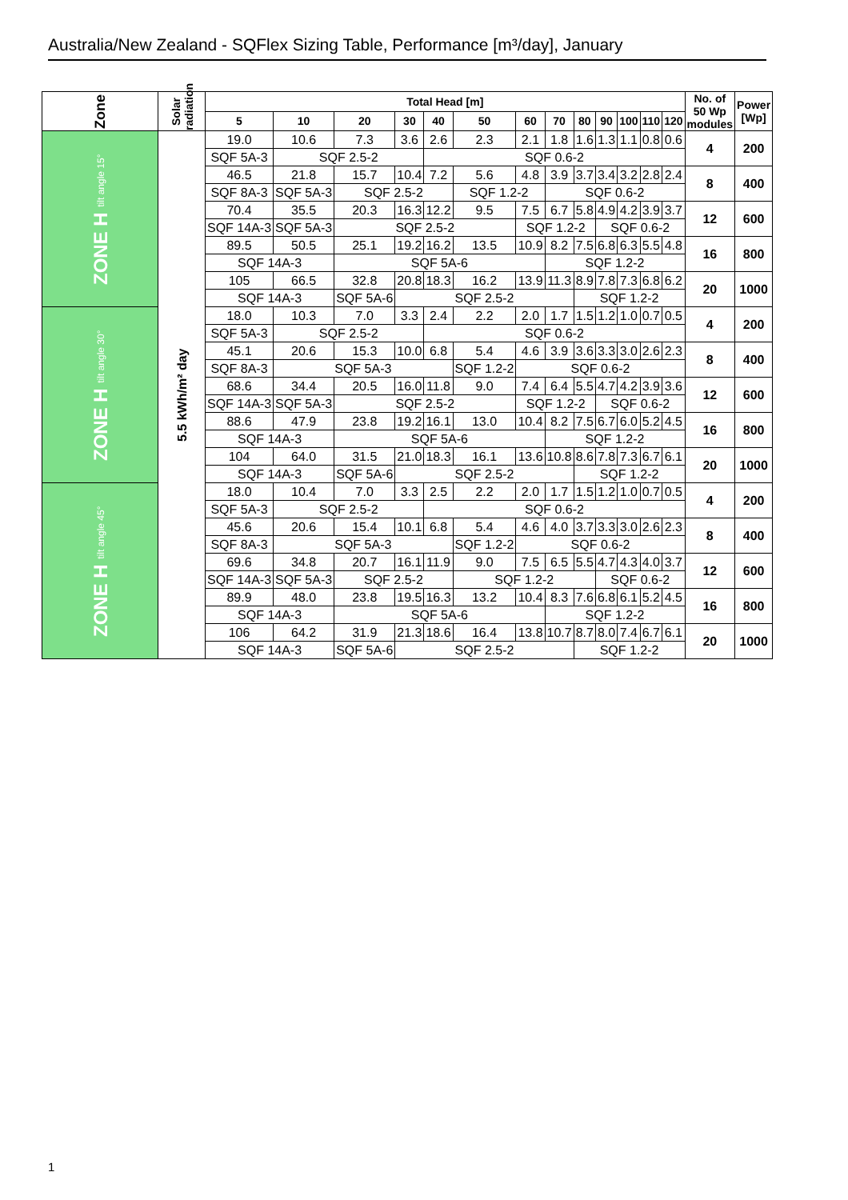Australia/New Zealand - SQFlex Sizing Table, Performance [m³/day], January
| Zone | Solar radiation | Total Head [m] | | | | | | | | | | | | | No. of 50 Wp modules | Power [Wp] |
| --- | --- | --- | --- | --- | --- | --- | --- | --- | --- | --- | --- | --- | --- | --- | --- | --- |
| | | 5 | 10 | 20 | 30 | 40 | 50 | 60 | 70 | 80 | 90 | 100 | 110 | 120 | | |
| ZONE H tilt angle 15° | 5.5 kWh/m² day | 19.0 | 10.6 | 7.3 | 3.6 | 2.6 | 2.3 | 2.1 | 1.8 | 1.6 | 1.3 | 1.1 | 0.8 | 0.6 | 4 | 200 |
| | | SQF 5A-3 | SQF 2.5-2 | | | SQF 0.6-2 | | | | | | | | | | |
| | | 46.5 | 21.8 | 15.7 | 10.4 | 7.2 | 5.6 | 4.8 | 3.9 | 3.7 | 3.4 | 3.2 | 2.8 | 2.4 | 8 | 400 |
| | | SQF 8A-3 | SQF 5A-3 | SQF 2.5-2 | | | SQF 1.2-2 | | SQF 0.6-2 | | | | | | | |
| | | 70.4 | 35.5 | 20.3 | 16.3 | 12.2 | 9.5 | 7.5 | 6.7 | 5.8 | 4.9 | 4.2 | 3.9 | 3.7 | 12 | 600 |
| | | SQF 14A-3 | SQF 5A-3 | SQF 2.5-2 | | | | SQF 1.2-2 | | | SQF 0.6-2 | | | | | |
| | | 89.5 | 50.5 | 25.1 | 19.2 | 16.2 | 13.5 | 10.9 | 8.2 | 7.5 | 6.8 | 6.3 | 5.5 | 4.8 | 16 | 800 |
| | | SQF 14A-3 | | SQF 5A-6 | | | | | SQF 1.2-2 | | | | | | | |
| | | 105 | 66.5 | 32.8 | 20.8 | 18.3 | 16.2 | 13.9 | 11.3 | 8.9 | 7.8 | 7.3 | 6.8 | 6.2 | 20 | 1000 |
| | | SQF 14A-3 | | SQF 5A-6 | SQF 2.5-2 | | | | | SQF 1.2-2 | | | | | | |
| ZONE H tilt angle 30° | | 18.0 | 10.3 | 7.0 | 3.3 | 2.4 | 2.2 | 2.0 | 1.7 | 1.5 | 1.2 | 1.0 | 0.7 | 0.5 | 4 | 200 |
| | | SQF 5A-3 | SQF 2.5-2 | | | SQF 0.6-2 | | | | | | | | | | |
| | | 45.1 | 20.6 | 15.3 | 10.0 | 6.8 | 5.4 | 4.6 | 3.9 | 3.6 | 3.3 | 3.0 | 2.6 | 2.3 | 8 | 400 |
| | | SQF 8A-3 | SQF 5A-3 | | | | SQF 1.2-2 | SQF 0.6-2 | | | | | | | | |
| | | 68.6 | 34.4 | 20.5 | 16.0 | 11.8 | 9.0 | 7.4 | 6.4 | 5.5 | 4.7 | 4.2 | 3.9 | 3.6 | 12 | 600 |
| | | SQF 14A-3 | SQF 5A-3 | SQF 2.5-2 | | | | SQF 1.2-2 | | | SQF 0.6-2 | | | | | |
| | | 88.6 | 47.9 | 23.8 | 19.2 | 16.1 | 13.0 | 10.4 | 8.2 | 7.5 | 6.7 | 6.0 | 5.2 | 4.5 | 16 | 800 |
| | | SQF 14A-3 | | SQF 5A-6 | | | | | SQF 1.2-2 | | | | | | | |
| | | 104 | 64.0 | 31.5 | 21.0 | 18.3 | 16.1 | 13.6 | 10.8 | 8.6 | 7.8 | 7.3 | 6.7 | 6.1 | 20 | 1000 |
| | | SQF 14A-3 | | SQF 5A-6 | SQF 2.5-2 | | | | | SQF 1.2-2 | | | | | | |
| ZONE H tilt angle 45° | | 18.0 | 10.4 | 7.0 | 3.3 | 2.5 | 2.2 | 2.0 | 1.7 | 1.5 | 1.2 | 1.0 | 0.7 | 0.5 | 4 | 200 |
| | | SQF 5A-3 | SQF 2.5-2 | | | SQF 0.6-2 | | | | | | | | | | |
| | | 45.6 | 20.6 | 15.4 | 10.1 | 6.8 | 5.4 | 4.6 | 4.0 | 3.7 | 3.3 | 3.0 | 2.6 | 2.3 | 8 | 400 |
| | | SQF 8A-3 | SQF 5A-3 | | | | SQF 1.2-2 | SQF 0.6-2 | | | | | | | | |
| | | 69.6 | 34.8 | 20.7 | 16.1 | 11.9 | 9.0 | 7.5 | 6.5 | 5.5 | 4.7 | 4.3 | 4.0 | 3.7 | 12 | 600 |
| | | SQF 14A-3 | SQF 5A-3 | SQF 2.5-2 | | | SQF 1.2-2 | | | | SQF 0.6-2 | | | | | |
| | | 89.9 | 48.0 | 23.8 | 19.5 | 16.3 | 13.2 | 10.4 | 8.3 | 7.6 | 6.8 | 6.1 | 5.2 | 4.5 | 16 | 800 |
| | | SQF 14A-3 | | SQF 5A-6 | | | | | SQF 1.2-2 | | | | | | | |
| | | 106 | 64.2 | 31.9 | 21.3 | 18.6 | 16.4 | 13.8 | 10.7 | 8.7 | 8.0 | 7.4 | 6.7 | 6.1 | 20 | 1000 |
| | | SQF 14A-3 | | SQF 5A-6 | SQF 2.5-2 | | | | | SQF 1.2-2 | | | | | | |
1